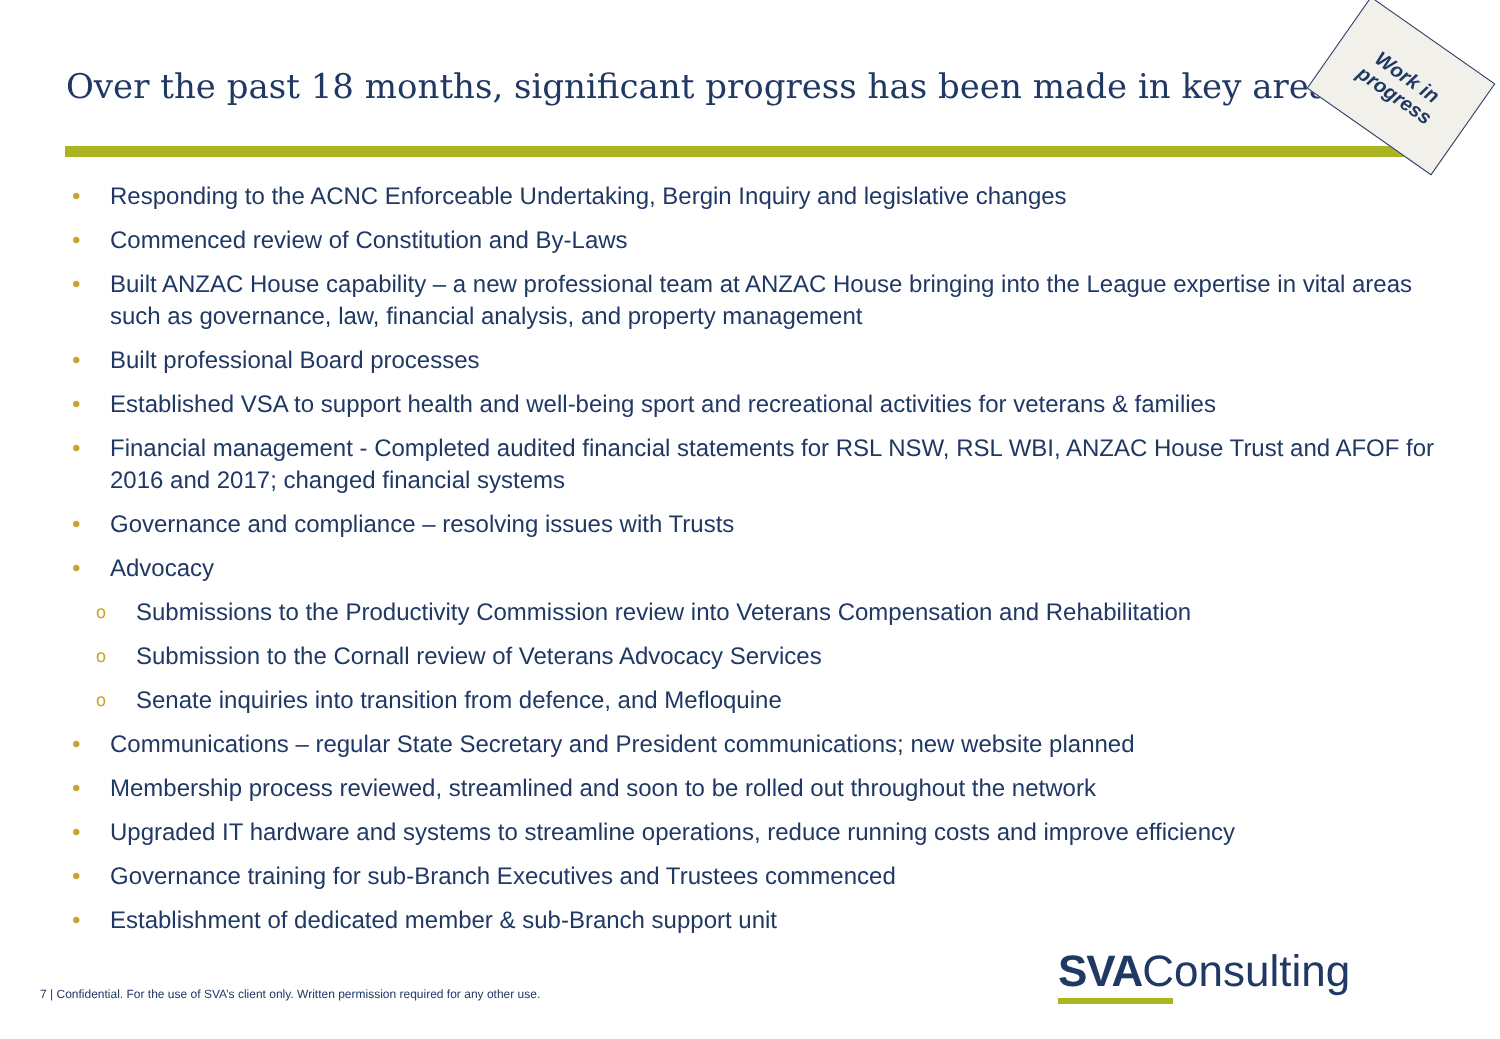Over the past 18 months, significant progress has been made in key areas
Work in
progress
• Responding to the ACNC Enforceable Undertaking, Bergin Inquiry and legislative changes
• Commenced review of Constitution and By-Laws
• Built ANZAC House capability – a new professional team at ANZAC House bringing into the League expertise in vital areas such as governance, law, financial analysis, and property management
• Built professional Board processes
• Established VSA to support health and well-being sport and recreational activities for veterans & families
• Financial management - Completed audited financial statements for RSL NSW, RSL WBI, ANZAC House Trust and AFOF for 2016 and 2017; changed financial systems
• Governance and compliance – resolving issues with Trusts
• Advocacy
o Submissions to the Productivity Commission review into Veterans Compensation and Rehabilitation
o Submission to the Cornall review of Veterans Advocacy Services
o Senate inquiries into transition from defence, and Mefloquine
• Communications – regular State Secretary and President communications; new website planned
• Membership process reviewed, streamlined and soon to be rolled out throughout the network
• Upgraded IT hardware and systems to streamline operations, reduce running costs and improve efficiency
• Governance training for sub-Branch Executives and Trustees commenced
• Establishment of dedicated member & sub-Branch support unit
7 | Confidential. For the use of SVA’s client only. Written permission required for any other use.
SVAConsulting